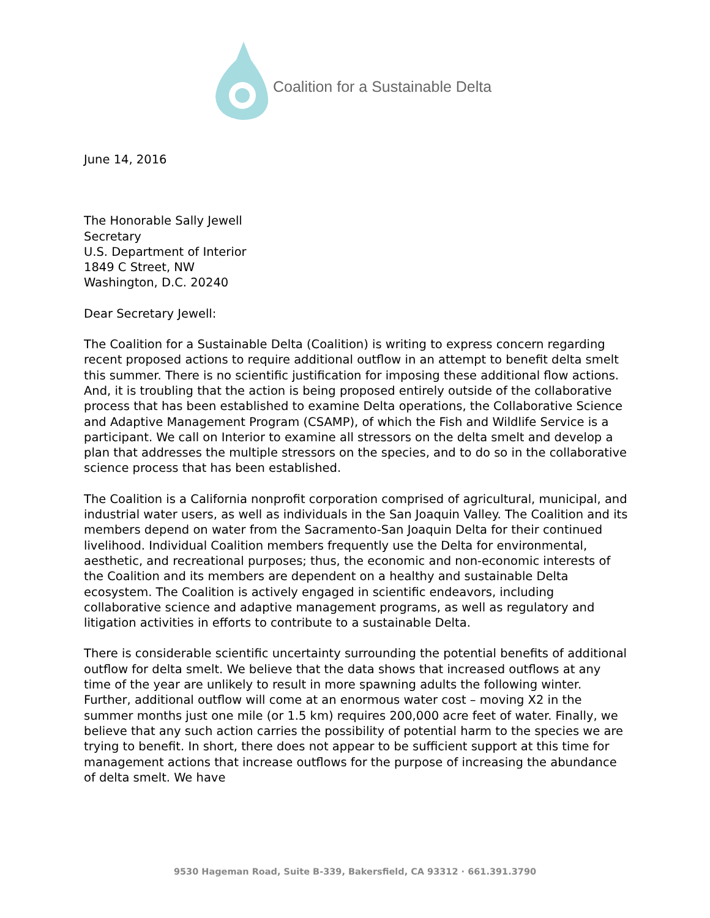Coalition for a Sustainable Delta
June 14, 2016
The Honorable Sally Jewell
Secretary
U.S. Department of Interior
1849 C Street, NW
Washington, D.C. 20240
Dear Secretary Jewell:
The Coalition for a Sustainable Delta (Coalition) is writing to express concern regarding recent proposed actions to require additional outflow in an attempt to benefit delta smelt this summer. There is no scientific justification for imposing these additional flow actions. And, it is troubling that the action is being proposed entirely outside of the collaborative process that has been established to examine Delta operations, the Collaborative Science and Adaptive Management Program (CSAMP), of which the Fish and Wildlife Service is a participant. We call on Interior to examine all stressors on the delta smelt and develop a plan that addresses the multiple stressors on the species, and to do so in the collaborative science process that has been established.
The Coalition is a California nonprofit corporation comprised of agricultural, municipal, and industrial water users, as well as individuals in the San Joaquin Valley. The Coalition and its members depend on water from the Sacramento-San Joaquin Delta for their continued livelihood. Individual Coalition members frequently use the Delta for environmental, aesthetic, and recreational purposes; thus, the economic and non-economic interests of the Coalition and its members are dependent on a healthy and sustainable Delta ecosystem. The Coalition is actively engaged in scientific endeavors, including collaborative science and adaptive management programs, as well as regulatory and litigation activities in efforts to contribute to a sustainable Delta.
There is considerable scientific uncertainty surrounding the potential benefits of additional outflow for delta smelt. We believe that the data shows that increased outflows at any time of the year are unlikely to result in more spawning adults the following winter. Further, additional outflow will come at an enormous water cost – moving X2 in the summer months just one mile (or 1.5 km) requires 200,000 acre feet of water. Finally, we believe that any such action carries the possibility of potential harm to the species we are trying to benefit. In short, there does not appear to be sufficient support at this time for management actions that increase outflows for the purpose of increasing the abundance of delta smelt. We have
9530 Hageman Road, Suite B-339, Bakersfield, CA 93312 · 661.391.3790